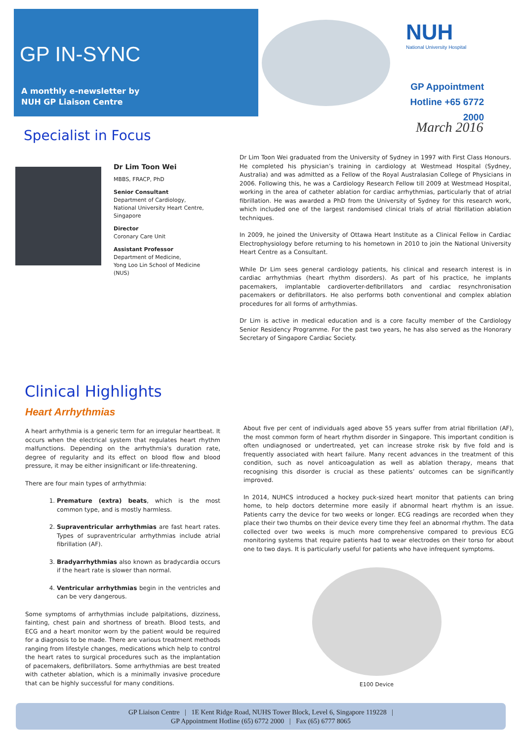GP IN-SYNC
A monthly e-newsletter by
NUH GP Liaison Centre
NUH
National University Hospital
GP Appointment
Hotline +65 6772 2000
March 2016
Specialist in Focus
Dr Lim Toon Wei
MBBS, FRACP, PhD
Senior Consultant
Department of Cardiology,
National University Heart Centre, Singapore
Director
Coronary Care Unit
Assistant Professor
Department of Medicine,
Yong Loo Lin School of Medicine
(NUS)
Dr Lim Toon Wei graduated from the University of Sydney in 1997 with First Class Honours. He completed his physician’s training in cardiology at Westmead Hospital (Sydney, Australia) and was admitted as a Fellow of the Royal Australasian College of Physicians in 2006. Following this, he was a Cardiology Research Fellow till 2009 at Westmead Hospital, working in the area of catheter ablation for cardiac arrhythmias, particularly that of atrial fibrillation. He was awarded a PhD from the University of Sydney for this research work, which included one of the largest randomised clinical trials of atrial fibrillation ablation techniques.
In 2009, he joined the University of Ottawa Heart Institute as a Clinical Fellow in Cardiac Electrophysiology before returning to his hometown in 2010 to join the National University Heart Centre as a Consultant.
While Dr Lim sees general cardiology patients, his clinical and research interest is in cardiac arrhythmias (heart rhythm disorders). As part of his practice, he implants pacemakers, implantable cardioverter-defibrillators and cardiac resynchronisation pacemakers or defibrillators. He also performs both conventional and complex ablation procedures for all forms of arrhythmias.
Dr Lim is active in medical education and is a core faculty member of the Cardiology Senior Residency Programme. For the past two years, he has also served as the Honorary Secretary of Singapore Cardiac Society.
Clinical Highlights
Heart Arrhythmias
A heart arrhythmia is a generic term for an irregular heartbeat. It occurs when the electrical system that regulates heart rhythm malfunctions. Depending on the arrhythmia's duration rate, degree of regularity and its effect on blood flow and blood pressure, it may be either insignificant or life-threatening.
There are four main types of arrhythmia:
1. Premature (extra) beats, which is the most common type, and is mostly harmless.
2. Supraventricular arrhythmias are fast heart rates. Types of supraventricular arrhythmias include atrial fibrillation (AF).
3. Bradyarrhythmias also known as bradycardia occurs if the heart rate is slower than normal.
4. Ventricular arrhythmias begin in the ventricles and can be very dangerous.
Some symptoms of arrhythmias include palpitations, dizziness, fainting, chest pain and shortness of breath. Blood tests, and ECG and a heart monitor worn by the patient would be required for a diagnosis to be made. There are various treatment methods ranging from lifestyle changes, medications which help to control the heart rates to surgical procedures such as the implantation of pacemakers, defibrillators. Some arrhythmias are best treated with catheter ablation, which is a minimally invasive procedure that can be highly successful for many conditions.
About five per cent of individuals aged above 55 years suffer from atrial fibrillation (AF), the most common form of heart rhythm disorder in Singapore. This important condition is often undiagnosed or undertreated, yet can increase stroke risk by five fold and is frequently associated with heart failure. Many recent advances in the treatment of this condition, such as novel anticoagulation as well as ablation therapy, means that recognising this disorder is crucial as these patients’ outcomes can be significantly improved.
In 2014, NUHCS introduced a hockey puck-sized heart monitor that patients can bring home, to help doctors determine more easily if abnormal heart rhythm is an issue. Patients carry the device for two weeks or longer. ECG readings are recorded when they place their two thumbs on their device every time they feel an abnormal rhythm. The data collected over two weeks is much more comprehensive compared to previous ECG monitoring systems that require patients had to wear electrodes on their torso for about one to two days. It is particularly useful for patients who have infrequent symptoms.
E100 Device
GP Liaison Centre | 1E Kent Ridge Road, NUHS Tower Block, Level 6, Singapore 119228 |
GP Appointment Hotline (65) 6772 2000 | Fax (65) 6777 8065